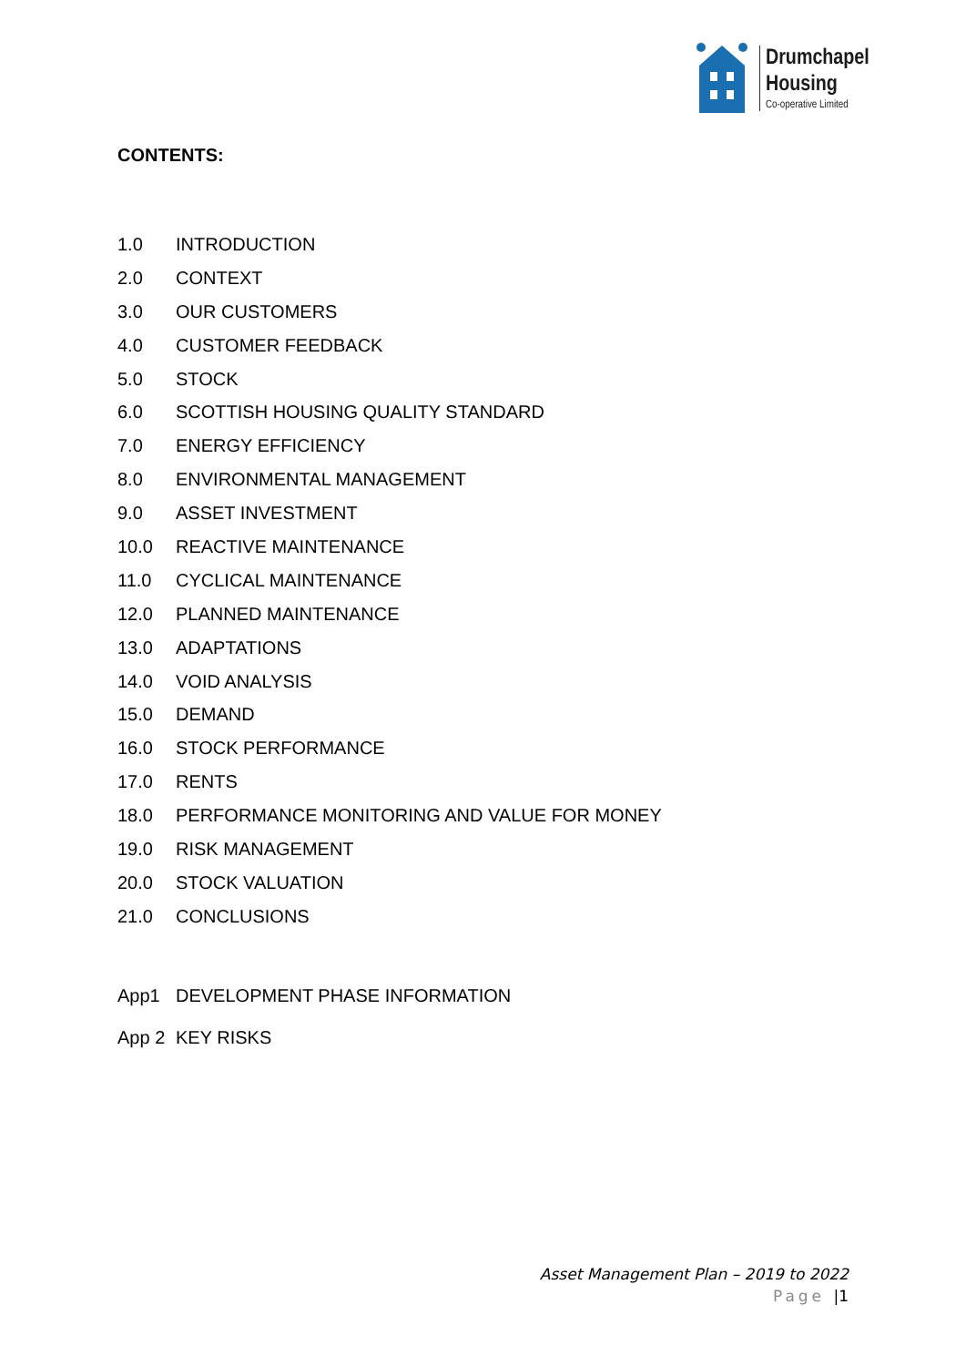Drumchapel
Housing
Co-operative Limited
CONTENTS:
1.0 INTRODUCTION
2.0 CONTEXT
3.0 OUR CUSTOMERS
4.0 CUSTOMER FEEDBACK
5.0 STOCK
6.0 SCOTTISH HOUSING QUALITY STANDARD
7.0 ENERGY EFFICIENCY
8.0 ENVIRONMENTAL MANAGEMENT
9.0 ASSET INVESTMENT
10.0 REACTIVE MAINTENANCE
11.0 CYCLICAL MAINTENANCE
12.0 PLANNED MAINTENANCE
13.0 ADAPTATIONS
14.0 VOID ANALYSIS
15.0 DEMAND
16.0 STOCK PERFORMANCE
17.0 RENTS
18.0 PERFORMANCE MONITORING AND VALUE FOR MONEY
19.0 RISK MANAGEMENT
20.0 STOCK VALUATION
21.0 CONCLUSIONS
App1 DEVELOPMENT PHASE INFORMATION
App 2 KEY RISKS
Asset Management Plan – 2019 to 2022
Page |1